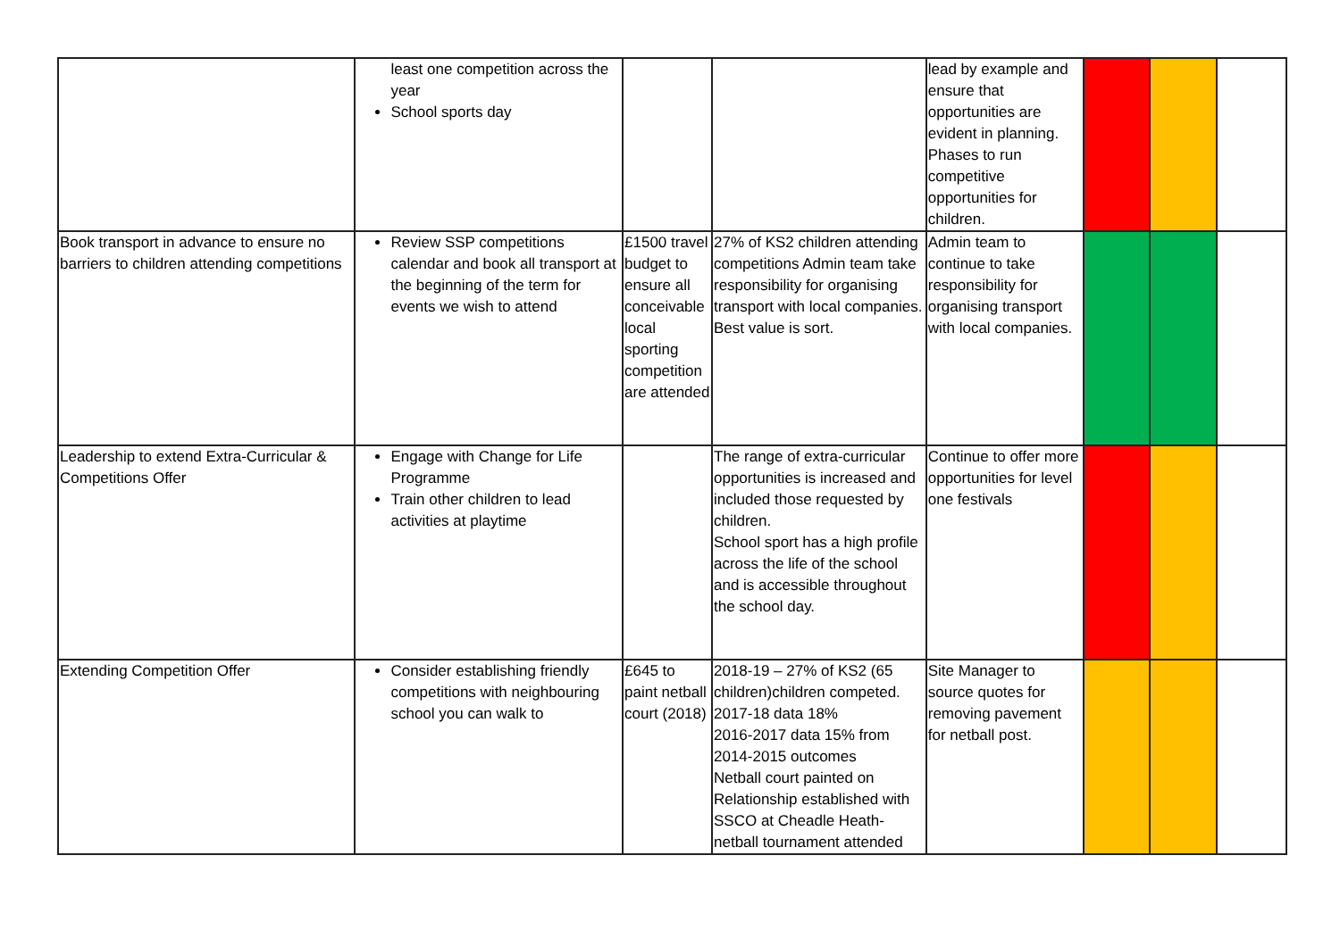| | least one competition across the year School sports day | | | lead by example and ensure that opportunities are evident in planning. Phases to run competitive opportunities for children. | | | |
| Book transport in advance to ensure no barriers to children attending competitions | Review SSP competitions calendar and book all transport at the beginning of the term for events we wish to attend | £1500 travel budget to ensure all conceivable local sporting competition are attended | 27% of KS2 children attending competitions Admin team take responsibility for organising transport with local companies. Best value is sort. | Admin team to continue to take responsibility for organising transport with local companies. | | | |
| Leadership to extend Extra-Curricular & Competitions Offer | Engage with Change for Life Programme Train other children to lead activities at playtime | | The range of extra-curricular opportunities is increased and included those requested by children. School sport has a high profile across the life of the school and is accessible throughout the school day. | Continue to offer more opportunities for level one festivals | | | |
| Extending Competition Offer | Consider establishing friendly competitions with neighbouring school you can walk to | £645 to paint netball court (2018) | 2018-19 – 27% of KS2 (65 children)children competed. 2017-18 data 18% 2016-2017 data 15% from 2014-2015 outcomes Netball court painted on Relationship established with SSCO at Cheadle Heath- netball tournament attended | Site Manager to source quotes for removing pavement for netball post. | | | |